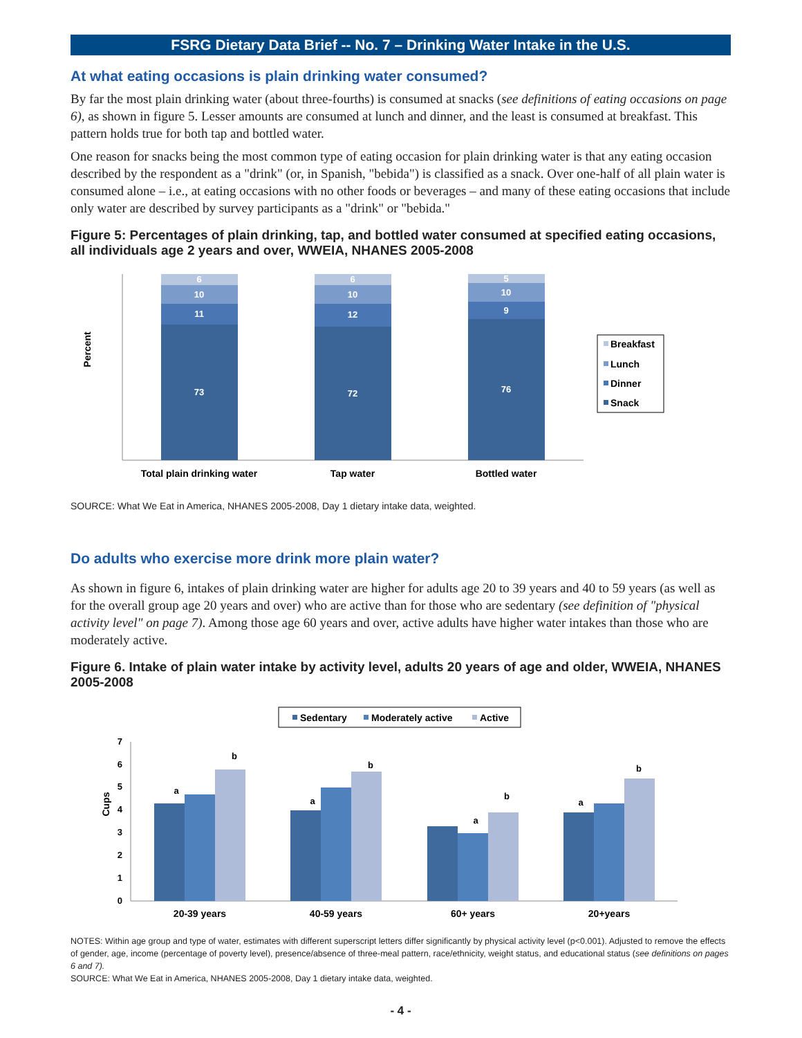FSRG Dietary Data Brief -- No. 7 – Drinking Water Intake in the U.S.
At what eating occasions is plain drinking water consumed?
By far the most plain drinking water (about three-fourths) is consumed at snacks (see definitions of eating occasions on page 6), as shown in figure 5. Lesser amounts are consumed at lunch and dinner, and the least is consumed at breakfast. This pattern holds true for both tap and bottled water.
One reason for snacks being the most common type of eating occasion for plain drinking water is that any eating occasion described by the respondent as a "drink" (or, in Spanish, "bebida") is classified as a snack. Over one-half of all plain water is consumed alone – i.e., at eating occasions with no other foods or beverages – and many of these eating occasions that include only water are described by survey participants as a "drink" or "bebida."
Figure 5: Percentages of plain drinking, tap, and bottled water consumed at specified eating occasions, all individuals age 2 years and over, WWEIA, NHANES 2005-2008
Percent
73
11
10
6
72
12
10
6
76
9
10
5
Breakfast
Lunch
Dinner
Snack
Total plain drinking water
Tap water
Bottled water
SOURCE: What We Eat in America, NHANES 2005-2008, Day 1 dietary intake data, weighted.
Do adults who exercise more drink more plain water?
As shown in figure 6, intakes of plain drinking water are higher for adults age 20 to 39 years and 40 to 59 years (as well as for the overall group age 20 years and over) who are active than for those who are sedentary (see definition of "physical activity level" on page 7). Among those age 60 years and over, active adults have higher water intakes than those who are moderately active.
Figure 6. Intake of plain water intake by activity level, adults 20 years of age and older, WWEIA, NHANES 2005-2008
Sedentary
Moderately active
Active
Cups
0
1
2
3
4
5
6
7
a
b
a
b
a
b
a
b
20-39 years
40-59 years
60+ years
20+years
NOTES: Within age group and type of water, estimates with different superscript letters differ significantly by physical activity level (p<0.001). Adjusted to remove the effects of gender, age, income (percentage of poverty level), presence/absence of three-meal pattern, race/ethnicity, weight status, and educational status (see definitions on pages 6 and 7).
SOURCE: What We Eat in America, NHANES 2005-2008, Day 1 dietary intake data, weighted.
- 4 -